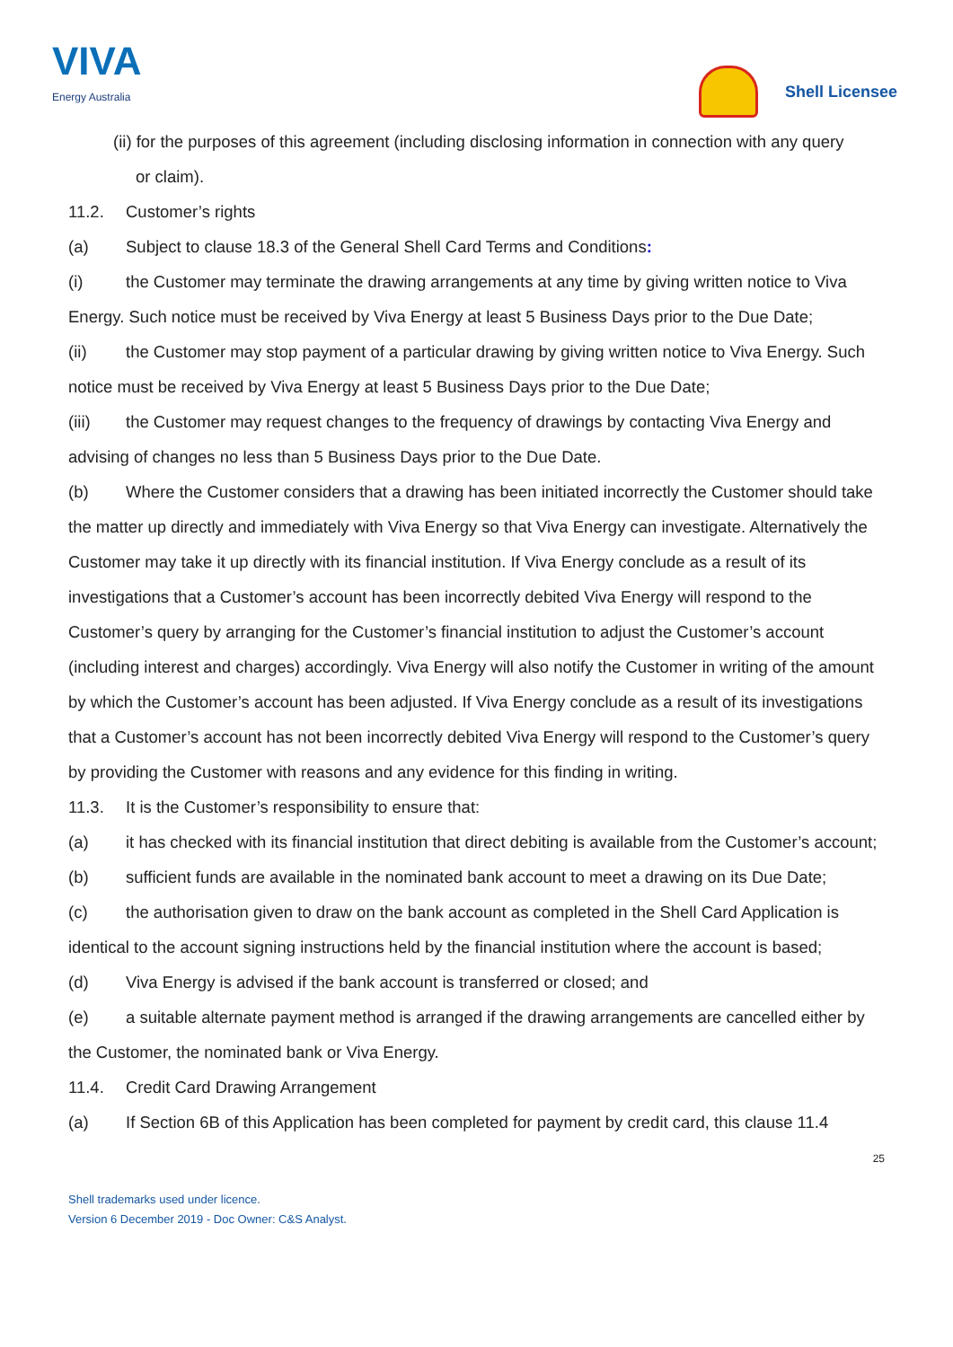VIVA
Energy Australia
Shell Licensee
(ii) for the purposes of this agreement (including disclosing information in connection with any query
or claim).
11.2. Customer’s rights
(a) Subject to clause 18.3 of the General Shell Card Terms and Conditions:
(i) the Customer may terminate the drawing arrangements at any time by giving written notice to Viva Energy. Such notice must be received by Viva Energy at least 5 Business Days prior to the Due Date;
(ii) the Customer may stop payment of a particular drawing by giving written notice to Viva Energy. Such notice must be received by Viva Energy at least 5 Business Days prior to the Due Date;
(iii) the Customer may request changes to the frequency of drawings by contacting Viva Energy and advising of changes no less than 5 Business Days prior to the Due Date.
(b) Where the Customer considers that a drawing has been initiated incorrectly the Customer should take the matter up directly and immediately with Viva Energy so that Viva Energy can investigate. Alternatively the Customer may take it up directly with its financial institution. If Viva Energy conclude as a result of its investigations that a Customer’s account has been incorrectly debited Viva Energy will respond to the Customer’s query by arranging for the Customer’s financial institution to adjust the Customer’s account (including interest and charges) accordingly. Viva Energy will also notify the Customer in writing of the amount by which the Customer’s account has been adjusted. If Viva Energy conclude as a result of its investigations that a Customer’s account has not been incorrectly debited Viva Energy will respond to the Customer’s query by providing the Customer with reasons and any evidence for this finding in writing.
11.3. It is the Customer’s responsibility to ensure that:
(a) it has checked with its financial institution that direct debiting is available from the Customer’s account;
(b) sufficient funds are available in the nominated bank account to meet a drawing on its Due Date;
(c) the authorisation given to draw on the bank account as completed in the Shell Card Application is identical to the account signing instructions held by the financial institution where the account is based;
(d) Viva Energy is advised if the bank account is transferred or closed; and
(e) a suitable alternate payment method is arranged if the drawing arrangements are cancelled either by the Customer, the nominated bank or Viva Energy.
11.4. Credit Card Drawing Arrangement
(a) If Section 6B of this Application has been completed for payment by credit card, this clause 11.4
25
Shell trademarks used under licence.
Version 6 December 2019 - Doc Owner: C&S Analyst.